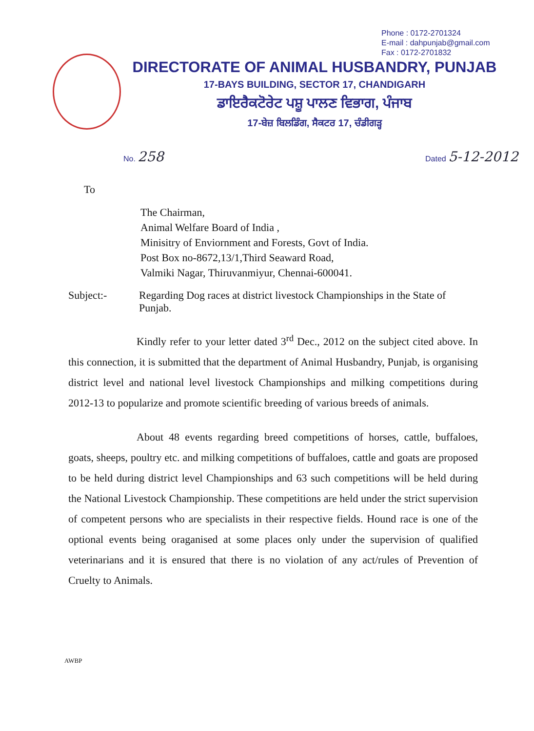Phone : 0172-2701324
E-mail : dahpunjab@gmail.com
Fax : 0172-2701832
DIRECTORATE OF ANIMAL HUSBANDRY, PUNJAB
17-BAYS BUILDING, SECTOR 17, CHANDIGARH
ਡਾਇਰੈਕਟੋਰੇਟ ਪਸ਼ੂ ਪਾਲਣ ਵਿਭਾਗ, ਪੰਜਾਬ
17-ਬੇਜ਼ ਬਿਲਡਿੰਗ, ਸੈਕਟਰ 17, ਚੰਡੀਗੜ੍ਹ
No. 258 Dated 5-12-2012
To
The Chairman,
Animal Welfare Board of India ,
Minisitry of Enviornment and Forests, Govt of India.
Post Box no-8672,13/1,Third Seaward Road,
Valmiki Nagar, Thiruvanmiyur, Chennai-600041.
Subject:- Regarding Dog races at district livestock Championships in the State of Punjab.
Kindly refer to your letter dated 3<sup>rd</sup> Dec., 2012 on the subject cited above. In this connection, it is submitted that the department of Animal Husbandry, Punjab, is organising district level and national level livestock Championships and milking competitions during 2012-13 to popularize and promote scientific breeding of various breeds of animals.
About 48 events regarding breed competitions of horses, cattle, buffaloes, goats, sheeps, poultry etc. and milking competitions of buffaloes, cattle and goats are proposed to be held during district level Championships and 63 such competitions will be held during the National Livestock Championship. These competitions are held under the strict supervision of competent persons who are specialists in their respective fields. Hound race is one of the optional events being oraganised at some places only under the supervision of qualified veterinarians and it is ensured that there is no violation of any act/rules of Prevention of Cruelty to Animals.
AWBP